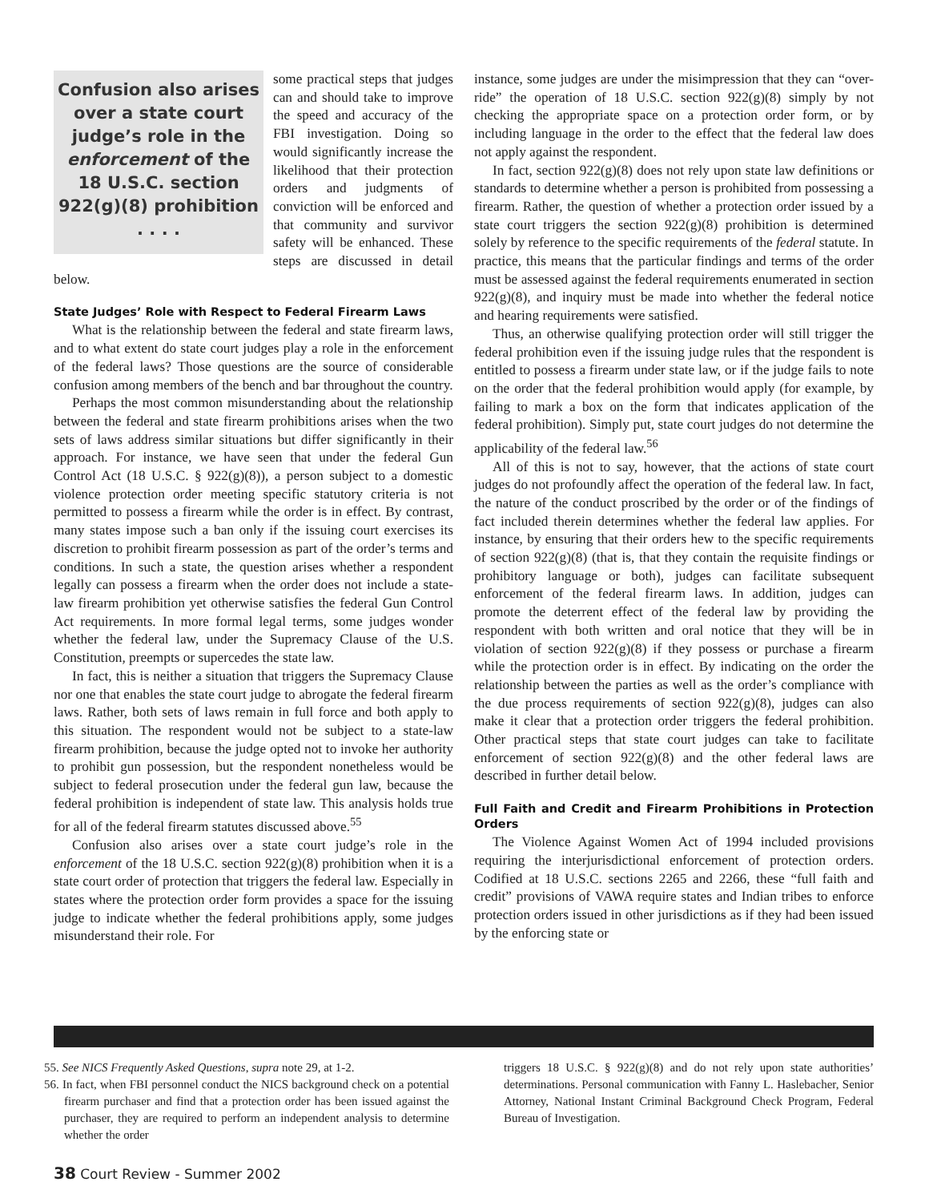Confusion also arises over a state court judge’s role in the enforcement of the 18 U.S.C. section 922(g)(8) prohibition . . . .
some practical steps that judges can and should take to improve the speed and accuracy of the FBI investigation. Doing so would significantly increase the likelihood that their protection orders and judgments of conviction will be enforced and that community and survivor safety will be enhanced. These steps are discussed in detail below.
State Judges’ Role with Respect to Federal Firearm Laws
What is the relationship between the federal and state firearm laws, and to what extent do state court judges play a role in the enforcement of the federal laws? Those questions are the source of considerable confusion among members of the bench and bar throughout the country.
Perhaps the most common misunderstanding about the relationship between the federal and state firearm prohibitions arises when the two sets of laws address similar situations but differ significantly in their approach. For instance, we have seen that under the federal Gun Control Act (18 U.S.C. § 922(g)(8)), a person subject to a domestic violence protection order meeting specific statutory criteria is not permitted to possess a firearm while the order is in effect. By contrast, many states impose such a ban only if the issuing court exercises its discretion to prohibit firearm possession as part of the order’s terms and conditions. In such a state, the question arises whether a respondent legally can possess a firearm when the order does not include a state-law firearm prohibition yet otherwise satisfies the federal Gun Control Act requirements. In more formal legal terms, some judges wonder whether the federal law, under the Supremacy Clause of the U.S. Constitution, preempts or supercedes the state law.
In fact, this is neither a situation that triggers the Supremacy Clause nor one that enables the state court judge to abrogate the federal firearm laws. Rather, both sets of laws remain in full force and both apply to this situation. The respondent would not be subject to a state-law firearm prohibition, because the judge opted not to invoke her authority to prohibit gun possession, but the respondent nonetheless would be subject to federal prosecution under the federal gun law, because the federal prohibition is independent of state law. This analysis holds true for all of the federal firearm statutes discussed above.<sup>55</sup>
Confusion also arises over a state court judge’s role in the enforcement of the 18 U.S.C. section 922(g)(8) prohibition when it is a state court order of protection that triggers the federal law. Especially in states where the protection order form provides a space for the issuing judge to indicate whether the federal prohibitions apply, some judges misunderstand their role. For
instance, some judges are under the misimpression that they can “over-ride” the operation of 18 U.S.C. section 922(g)(8) simply by not checking the appropriate space on a protection order form, or by including language in the order to the effect that the federal law does not apply against the respondent.
In fact, section 922(g)(8) does not rely upon state law definitions or standards to determine whether a person is prohibited from possessing a firearm. Rather, the question of whether a protection order issued by a state court triggers the section 922(g)(8) prohibition is determined solely by reference to the specific requirements of the federal statute. In practice, this means that the particular findings and terms of the order must be assessed against the federal requirements enumerated in section 922(g)(8), and inquiry must be made into whether the federal notice and hearing requirements were satisfied.
Thus, an otherwise qualifying protection order will still trigger the federal prohibition even if the issuing judge rules that the respondent is entitled to possess a firearm under state law, or if the judge fails to note on the order that the federal prohibition would apply (for example, by failing to mark a box on the form that indicates application of the federal prohibition). Simply put, state court judges do not determine the applicability of the federal law.<sup>56</sup>
All of this is not to say, however, that the actions of state court judges do not profoundly affect the operation of the federal law. In fact, the nature of the conduct proscribed by the order or of the findings of fact included therein determines whether the federal law applies. For instance, by ensuring that their orders hew to the specific requirements of section 922(g)(8) (that is, that they contain the requisite findings or prohibitory language or both), judges can facilitate subsequent enforcement of the federal firearm laws. In addition, judges can promote the deterrent effect of the federal law by providing the respondent with both written and oral notice that they will be in violation of section 922(g)(8) if they possess or purchase a firearm while the protection order is in effect. By indicating on the order the relationship between the parties as well as the order’s compliance with the due process requirements of section 922(g)(8), judges can also make it clear that a protection order triggers the federal prohibition. Other practical steps that state court judges can take to facilitate enforcement of section 922(g)(8) and the other federal laws are described in further detail below.
Full Faith and Credit and Firearm Prohibitions in Protection Orders
The Violence Against Women Act of 1994 included provisions requiring the interjurisdictional enforcement of protection orders. Codified at 18 U.S.C. sections 2265 and 2266, these “full faith and credit” provisions of VAWA require states and Indian tribes to enforce protection orders issued in other jurisdictions as if they had been issued by the enforcing state or
55. See NICS Frequently Asked Questions, supra note 29, at 1-2.
56. In fact, when FBI personnel conduct the NICS background check on a potential firearm purchaser and find that a protection order has been issued against the purchaser, they are required to perform an independent analysis to determine whether the order
triggers 18 U.S.C. § 922(g)(8) and do not rely upon state authorities’ determinations. Personal communication with Fanny L. Haslebacher, Senior Attorney, National Instant Criminal Background Check Program, Federal Bureau of Investigation.
38 Court Review - Summer 2002